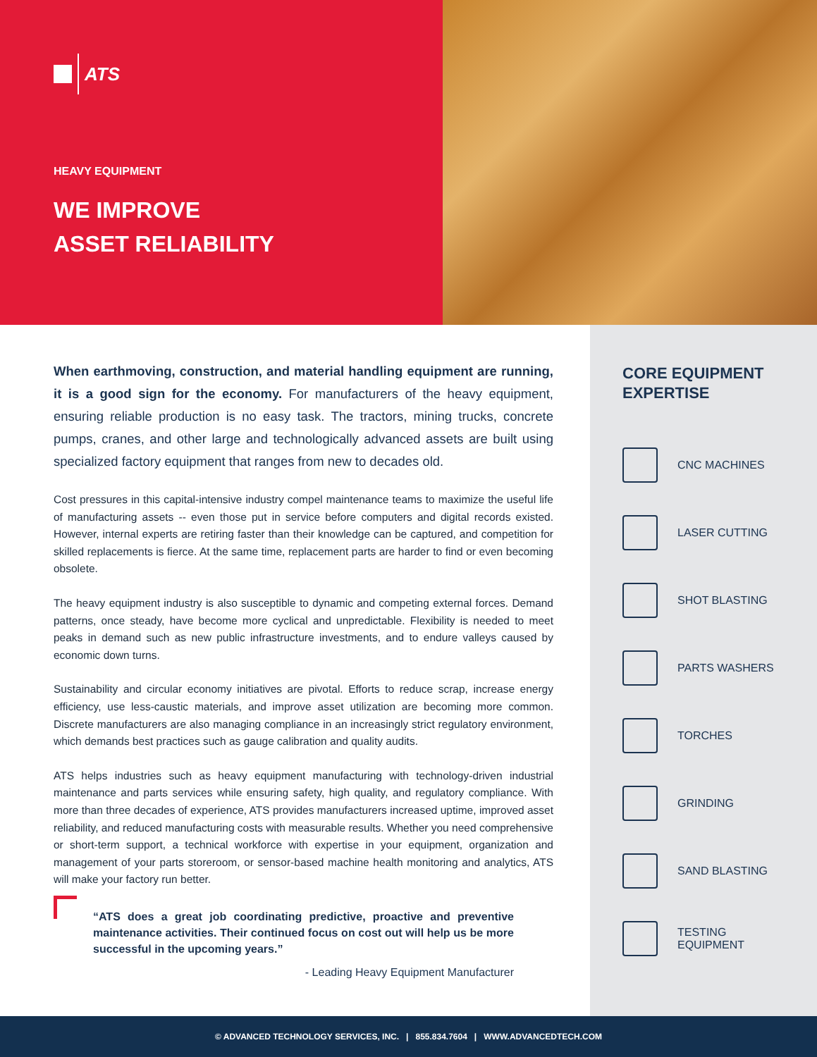ATS
HEAVY EQUIPMENT
WE IMPROVE
ASSET RELIABILITY
When earthmoving, construction, and material handling equipment are running, it is a good sign for the economy. For manufacturers of the heavy equipment, ensuring reliable production is no easy task. The tractors, mining trucks, concrete pumps, cranes, and other large and technologically advanced assets are built using specialized factory equipment that ranges from new to decades old.
Cost pressures in this capital-intensive industry compel maintenance teams to maximize the useful life of manufacturing assets -- even those put in service before computers and digital records existed. However, internal experts are retiring faster than their knowledge can be captured, and competition for skilled replacements is fierce. At the same time, replacement parts are harder to find or even becoming obsolete.
The heavy equipment industry is also susceptible to dynamic and competing external forces. Demand patterns, once steady, have become more cyclical and unpredictable. Flexibility is needed to meet peaks in demand such as new public infrastructure investments, and to endure valleys caused by economic down turns.
Sustainability and circular economy initiatives are pivotal. Efforts to reduce scrap, increase energy efficiency, use less-caustic materials, and improve asset utilization are becoming more common. Discrete manufacturers are also managing compliance in an increasingly strict regulatory environment, which demands best practices such as gauge calibration and quality audits.
ATS helps industries such as heavy equipment manufacturing with technology-driven industrial maintenance and parts services while ensuring safety, high quality, and regulatory compliance. With more than three decades of experience, ATS provides manufacturers increased uptime, improved asset reliability, and reduced manufacturing costs with measurable results. Whether you need comprehensive or short-term support, a technical workforce with expertise in your equipment, organization and management of your parts storeroom, or sensor-based machine health monitoring and analytics, ATS will make your factory run better.
“ATS does a great job coordinating predictive, proactive and preventive maintenance activities. Their continued focus on cost out will help us be more successful in the upcoming years.”
- Leading Heavy Equipment Manufacturer
CORE EQUIPMENT EXPERTISE
CNC MACHINES
LASER CUTTING
SHOT BLASTING
PARTS WASHERS
TORCHES
GRINDING
SAND BLASTING
TESTING
EQUIPMENT
© ADVANCED TECHNOLOGY SERVICES, INC. | 855.834.7604 | WWW.ADVANCEDTECH.COM